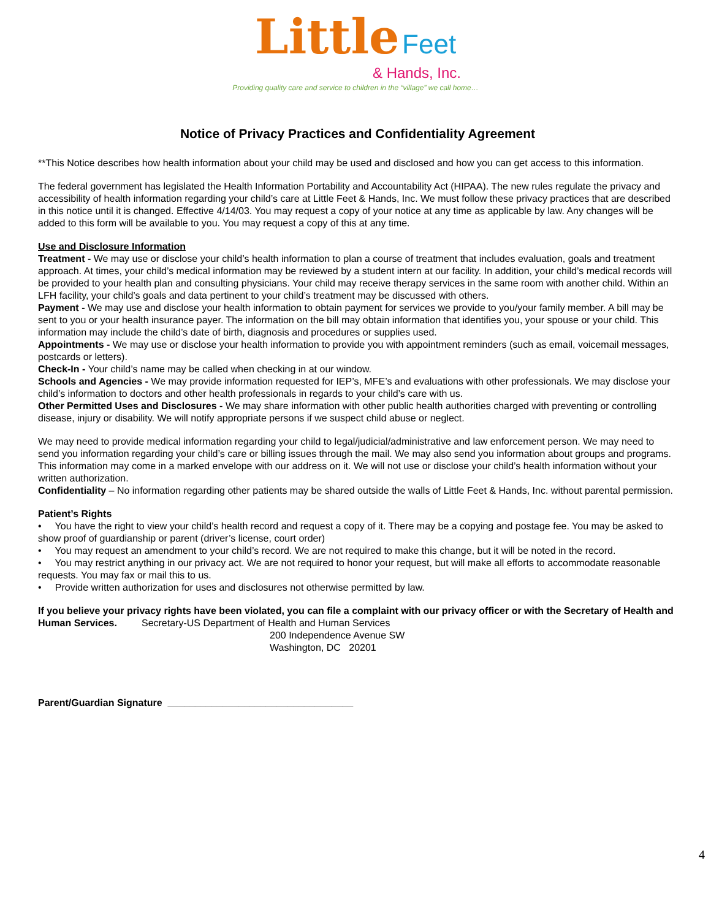Little Feet
& Hands, Inc.
Providing quality care and service to children in the “village” we call home…
Notice of Privacy Practices and Confidentiality Agreement
**This Notice describes how health information about your child may be used and disclosed and how you can get access to this information.
The federal government has legislated the Health Information Portability and Accountability Act (HIPAA). The new rules regulate the privacy and accessibility of health information regarding your child’s care at Little Feet & Hands, Inc. We must follow these privacy practices that are described in this notice until it is changed. Effective 4/14/03. You may request a copy of your notice at any time as applicable by law. Any changes will be added to this form will be available to you. You may request a copy of this at any time.
Use and Disclosure Information
Treatment - We may use or disclose your child’s health information to plan a course of treatment that includes evaluation, goals and treatment approach. At times, your child’s medical information may be reviewed by a student intern at our facility. In addition, your child’s medical records will be provided to your health plan and consulting physicians. Your child may receive therapy services in the same room with another child. Within an LFH facility, your child’s goals and data pertinent to your child’s treatment may be discussed with others.
Payment - We may use and disclose your health information to obtain payment for services we provide to you/your family member. A bill may be sent to you or your health insurance payer. The information on the bill may obtain information that identifies you, your spouse or your child. This information may include the child’s date of birth, diagnosis and procedures or supplies used.
Appointments - We may use or disclose your health information to provide you with appointment reminders (such as email, voicemail messages, postcards or letters).
Check-In - Your child’s name may be called when checking in at our window.
Schools and Agencies - We may provide information requested for IEP’s, MFE’s and evaluations with other professionals. We may disclose your child’s information to doctors and other health professionals in regards to your child’s care with us.
Other Permitted Uses and Disclosures - We may share information with other public health authorities charged with preventing or controlling disease, injury or disability. We will notify appropriate persons if we suspect child abuse or neglect.
We may need to provide medical information regarding your child to legal/judicial/administrative and law enforcement person. We may need to send you information regarding your child’s care or billing issues through the mail. We may also send you information about groups and programs. This information may come in a marked envelope with our address on it. We will not use or disclose your child’s health information without your written authorization.
Confidentiality – No information regarding other patients may be shared outside the walls of Little Feet & Hands, Inc. without parental permission.
Patient’s Rights
• You have the right to view your child’s health record and request a copy of it. There may be a copying and postage fee. You may be asked to show proof of guardianship or parent (driver’s license, court order)
• You may request an amendment to your child’s record. We are not required to make this change, but it will be noted in the record.
• You may restrict anything in our privacy act. We are not required to honor your request, but will make all efforts to accommodate reasonable requests. You may fax or mail this to us.
• Provide written authorization for uses and disclosures not otherwise permitted by law.
If you believe your privacy rights have been violated, you can file a complaint with our privacy officer or with the Secretary of Health and Human Services. Secretary-US Department of Health and Human Services
200 Independence Avenue SW
Washington, DC 20201
Parent/Guardian Signature __________________________________
4